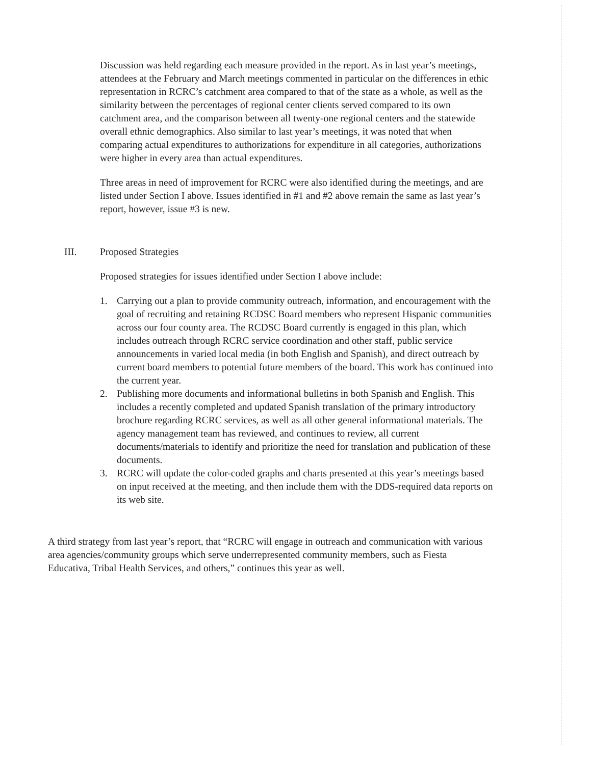Discussion was held regarding each measure provided in the report. As in last year’s meetings, attendees at the February and March meetings commented in particular on the differences in ethic representation in RCRC’s catchment area compared to that of the state as a whole, as well as the similarity between the percentages of regional center clients served compared to its own catchment area, and the comparison between all twenty-one regional centers and the statewide overall ethnic demographics. Also similar to last year’s meetings, it was noted that when comparing actual expenditures to authorizations for expenditure in all categories, authorizations were higher in every area than actual expenditures.
Three areas in need of improvement for RCRC were also identified during the meetings, and are listed under Section I above. Issues identified in #1 and #2 above remain the same as last year’s report, however, issue #3 is new.
III. Proposed Strategies
Proposed strategies for issues identified under Section I above include:
1. Carrying out a plan to provide community outreach, information, and encouragement with the goal of recruiting and retaining RCDSC Board members who represent Hispanic communities across our four county area. The RCDSC Board currently is engaged in this plan, which includes outreach through RCRC service coordination and other staff, public service announcements in varied local media (in both English and Spanish), and direct outreach by current board members to potential future members of the board. This work has continued into the current year.
2. Publishing more documents and informational bulletins in both Spanish and English. This includes a recently completed and updated Spanish translation of the primary introductory brochure regarding RCRC services, as well as all other general informational materials. The agency management team has reviewed, and continues to review, all current documents/materials to identify and prioritize the need for translation and publication of these documents.
3. RCRC will update the color-coded graphs and charts presented at this year’s meetings based on input received at the meeting, and then include them with the DDS-required data reports on its web site.
A third strategy from last year’s report, that “RCRC will engage in outreach and communication with various area agencies/community groups which serve underrepresented community members, such as Fiesta Educativa, Tribal Health Services, and others,” continues this year as well.